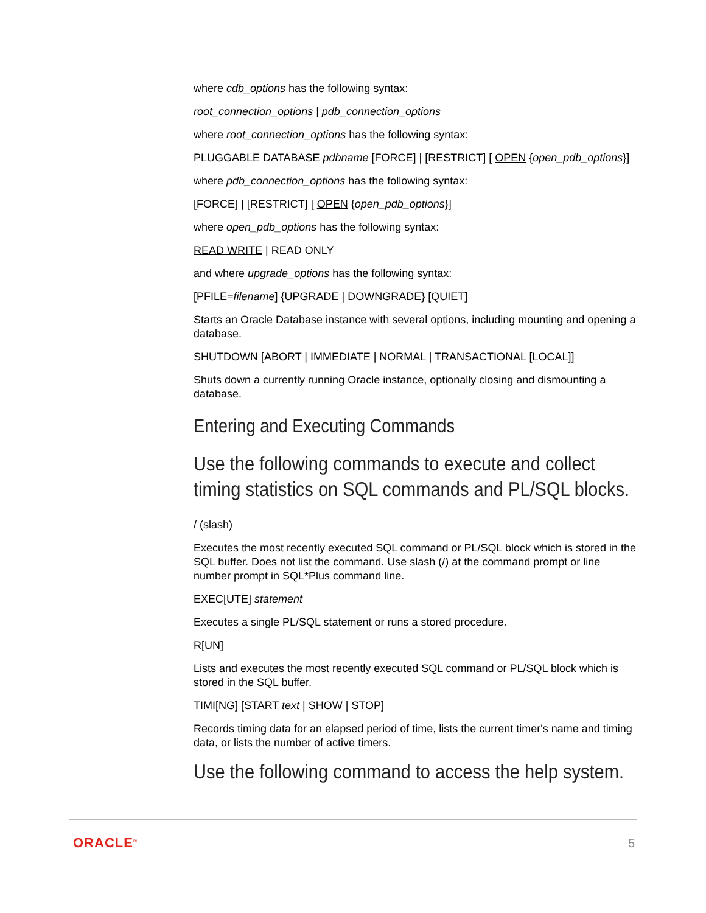where cdb_options has the following syntax:
root_connection_options | pdb_connection_options
where root_connection_options has the following syntax:
PLUGGABLE DATABASE pdbname [FORCE] | [RESTRICT] [ OPEN {open_pdb_options}]
where pdb_connection_options has the following syntax:
[FORCE] | [RESTRICT] [ OPEN {open_pdb_options}]
where open_pdb_options has the following syntax:
READ WRITE | READ ONLY
and where upgrade_options has the following syntax:
[PFILE=filename] {UPGRADE | DOWNGRADE} [QUIET]
Starts an Oracle Database instance with several options, including mounting and opening a database.
SHUTDOWN [ABORT | IMMEDIATE | NORMAL | TRANSACTIONAL [LOCAL]]
Shuts down a currently running Oracle instance, optionally closing and dismounting a database.
Entering and Executing Commands
Use the following commands to execute and collect timing statistics on SQL commands and PL/SQL blocks.
/ (slash)
Executes the most recently executed SQL command or PL/SQL block which is stored in the SQL buffer. Does not list the command. Use slash (/) at the command prompt or line number prompt in SQL*Plus command line.
EXEC[UTE] statement
Executes a single PL/SQL statement or runs a stored procedure.
R[UN]
Lists and executes the most recently executed SQL command or PL/SQL block which is stored in the SQL buffer.
TIMI[NG] [START text | SHOW | STOP]
Records timing data for an elapsed period of time, lists the current timer's name and timing data, or lists the number of active timers.
Use the following command to access the help system.
ORACLE<sup>®</sup> 5